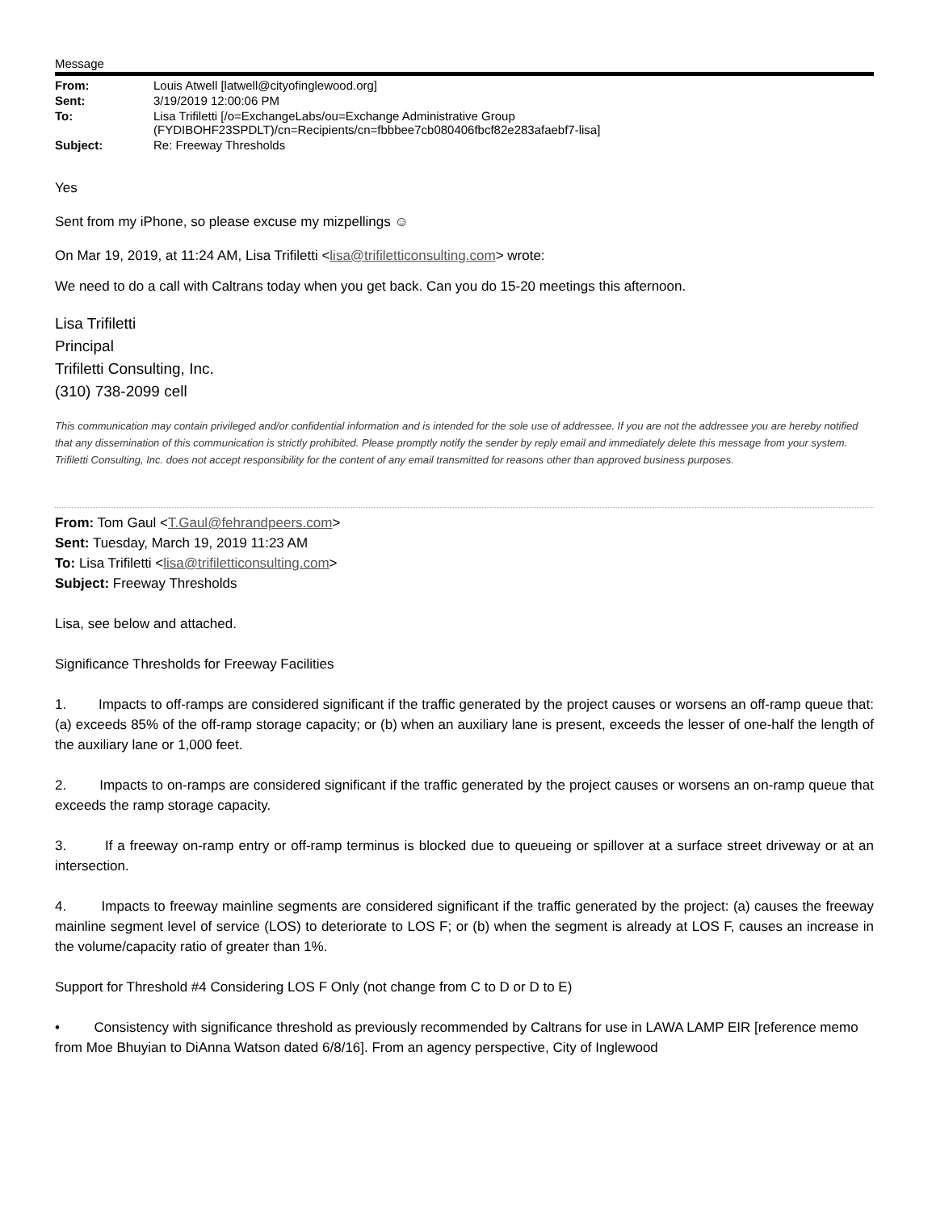Message
| From: | Louis Atwell [latwell@cityofinglewood.org] |
| Sent: | 3/19/2019 12:00:06 PM |
| To: | Lisa Trifiletti [/o=ExchangeLabs/ou=Exchange Administrative Group (FYDIBOHF23SPDLT)/cn=Recipients/cn=fbbbee7cb080406fbcf82e283afaebf7-lisa] |
| Subject: | Re: Freeway Thresholds |
Yes
Sent from my iPhone, so please excuse my mizpellings ☺
On Mar 19, 2019, at 11:24 AM, Lisa Trifiletti <lisa@trifiletticonsulting.com> wrote:
We need to do a call with Caltrans today when you get back. Can you do 15-20 meetings this afternoon.
Lisa Trifiletti
Principal
Trifiletti Consulting, Inc.
(310) 738-2099 cell
This communication may contain privileged and/or confidential information and is intended for the sole use of addressee. If you are not the addressee you are hereby notified that any dissemination of this communication is strictly prohibited. Please promptly notify the sender by reply email and immediately delete this message from your system. Trifiletti Consulting, Inc. does not accept responsibility for the content of any email transmitted for reasons other than approved business purposes.
From: Tom Gaul <T.Gaul@fehrandpeers.com>
Sent: Tuesday, March 19, 2019 11:23 AM
To: Lisa Trifiletti <lisa@trifiletticonsulting.com>
Subject: Freeway Thresholds
Lisa, see below and attached.
Significance Thresholds for Freeway Facilities
1. Impacts to off-ramps are considered significant if the traffic generated by the project causes or worsens an off-ramp queue that: (a) exceeds 85% of the off-ramp storage capacity; or (b) when an auxiliary lane is present, exceeds the lesser of one-half the length of the auxiliary lane or 1,000 feet.
2. Impacts to on-ramps are considered significant if the traffic generated by the project causes or worsens an on-ramp queue that exceeds the ramp storage capacity.
3. If a freeway on-ramp entry or off-ramp terminus is blocked due to queueing or spillover at a surface street driveway or at an intersection.
4. Impacts to freeway mainline segments are considered significant if the traffic generated by the project: (a) causes the freeway mainline segment level of service (LOS) to deteriorate to LOS F; or (b) when the segment is already at LOS F, causes an increase in the volume/capacity ratio of greater than 1%.
Support for Threshold #4 Considering LOS F Only (not change from C to D or D to E)
• Consistency with significance threshold as previously recommended by Caltrans for use in LAWA LAMP EIR [reference memo from Moe Bhuyian to DiAnna Watson dated 6/8/16]. From an agency perspective, City of Inglewood